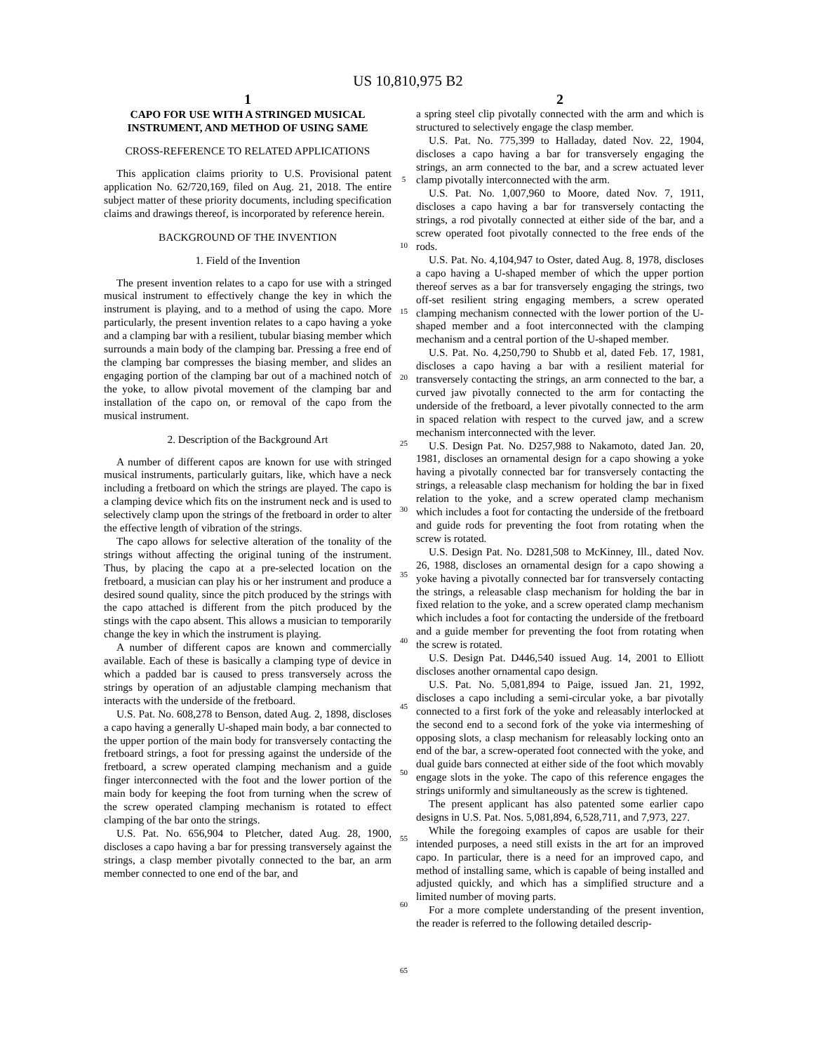US 10,810,975 B2
1
CAPO FOR USE WITH A STRINGED MUSICAL INSTRUMENT, AND METHOD OF USING SAME
CROSS-REFERENCE TO RELATED APPLICATIONS
This application claims priority to U.S. Provisional patent application No. 62/720,169, filed on Aug. 21, 2018. The entire subject matter of these priority documents, including specification claims and drawings thereof, is incorporated by reference herein.
BACKGROUND OF THE INVENTION
1. Field of the Invention
The present invention relates to a capo for use with a stringed musical instrument to effectively change the key in which the instrument is playing, and to a method of using the capo. More particularly, the present invention relates to a capo having a yoke and a clamping bar with a resilient, tubular biasing member which surrounds a main body of the clamping bar. Pressing a free end of the clamping bar compresses the biasing member, and slides an engaging portion of the clamping bar out of a machined notch of the yoke, to allow pivotal movement of the clamping bar and installation of the capo on, or removal of the capo from the musical instrument.
2. Description of the Background Art
A number of different capos are known for use with stringed musical instruments, particularly guitars, like, which have a neck including a fretboard on which the strings are played. The capo is a clamping device which fits on the instrument neck and is used to selectively clamp upon the strings of the fretboard in order to alter the effective length of vibration of the strings.
The capo allows for selective alteration of the tonality of the strings without affecting the original tuning of the instrument. Thus, by placing the capo at a pre-selected location on the fretboard, a musician can play his or her instrument and produce a desired sound quality, since the pitch produced by the strings with the capo attached is different from the pitch produced by the stings with the capo absent. This allows a musician to temporarily change the key in which the instrument is playing.
A number of different capos are known and commercially available. Each of these is basically a clamping type of device in which a padded bar is caused to press transversely across the strings by operation of an adjustable clamping mechanism that interacts with the underside of the fretboard.
U.S. Pat. No. 608,278 to Benson, dated Aug. 2, 1898, discloses a capo having a generally U-shaped main body, a bar connected to the upper portion of the main body for transversely contacting the fretboard strings, a foot for pressing against the underside of the fretboard, a screw operated clamping mechanism and a guide finger interconnected with the foot and the lower portion of the main body for keeping the foot from turning when the screw of the screw operated clamping mechanism is rotated to effect clamping of the bar onto the strings.
U.S. Pat. No. 656,904 to Pletcher, dated Aug. 28, 1900, discloses a capo having a bar for pressing transversely against the strings, a clasp member pivotally connected to the bar, an arm member connected to one end of the bar, and
5
10
15
20
25
30
35
40
45
50
55
60
65
2
a spring steel clip pivotally connected with the arm and which is structured to selectively engage the clasp member.
U.S. Pat. No. 775,399 to Halladay, dated Nov. 22, 1904, discloses a capo having a bar for transversely engaging the strings, an arm connected to the bar, and a screw actuated lever clamp pivotally interconnected with the arm.
U.S. Pat. No. 1,007,960 to Moore, dated Nov. 7, 1911, discloses a capo having a bar for transversely contacting the strings, a rod pivotally connected at either side of the bar, and a screw operated foot pivotally connected to the free ends of the rods.
U.S. Pat. No. 4,104,947 to Oster, dated Aug. 8, 1978, discloses a capo having a U-shaped member of which the upper portion thereof serves as a bar for transversely engaging the strings, two off-set resilient string engaging members, a screw operated clamping mechanism connected with the lower portion of the U-shaped member and a foot interconnected with the clamping mechanism and a central portion of the U-shaped member.
U.S. Pat. No. 4,250,790 to Shubb et al, dated Feb. 17, 1981, discloses a capo having a bar with a resilient material for transversely contacting the strings, an arm connected to the bar, a curved jaw pivotally connected to the arm for contacting the underside of the fretboard, a lever pivotally connected to the arm in spaced relation with respect to the curved jaw, and a screw mechanism interconnected with the lever.
U.S. Design Pat. No. D257,988 to Nakamoto, dated Jan. 20, 1981, discloses an ornamental design for a capo showing a yoke having a pivotally connected bar for transversely contacting the strings, a releasable clasp mechanism for holding the bar in fixed relation to the yoke, and a screw operated clamp mechanism which includes a foot for contacting the underside of the fretboard and guide rods for preventing the foot from rotating when the screw is rotated.
U.S. Design Pat. No. D281,508 to McKinney, Ill., dated Nov. 26, 1988, discloses an ornamental design for a capo showing a yoke having a pivotally connected bar for transversely contacting the strings, a releasable clasp mechanism for holding the bar in fixed relation to the yoke, and a screw operated clamp mechanism which includes a foot for contacting the underside of the fretboard and a guide member for preventing the foot from rotating when the screw is rotated.
U.S. Design Pat. D446,540 issued Aug. 14, 2001 to Elliott discloses another ornamental capo design.
U.S. Pat. No. 5,081,894 to Paige, issued Jan. 21, 1992, discloses a capo including a semi-circular yoke, a bar pivotally connected to a first fork of the yoke and releasably interlocked at the second end to a second fork of the yoke via intermeshing of opposing slots, a clasp mechanism for releasably locking onto an end of the bar, a screw-operated foot connected with the yoke, and dual guide bars connected at either side of the foot which movably engage slots in the yoke. The capo of this reference engages the strings uniformly and simultaneously as the screw is tightened.
The present applicant has also patented some earlier capo designs in U.S. Pat. Nos. 5,081,894, 6,528,711, and 7,973, 227.
While the foregoing examples of capos are usable for their intended purposes, a need still exists in the art for an improved capo. In particular, there is a need for an improved capo, and method of installing same, which is capable of being installed and adjusted quickly, and which has a simplified structure and a limited number of moving parts.
For a more complete understanding of the present invention, the reader is referred to the following detailed descrip-